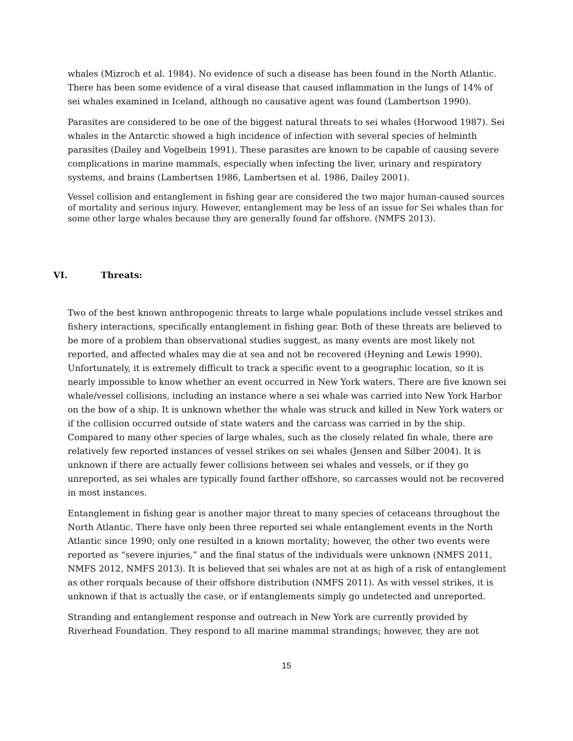whales (Mizroch et al. 1984). No evidence of such a disease has been found in the North Atlantic. There has been some evidence of a viral disease that caused inflammation in the lungs of 14% of sei whales examined in Iceland, although no causative agent was found (Lambertson 1990).
Parasites are considered to be one of the biggest natural threats to sei whales (Horwood 1987). Sei whales in the Antarctic showed a high incidence of infection with several species of helminth parasites (Dailey and Vogelbein 1991). These parasites are known to be capable of causing severe complications in marine mammals, especially when infecting the liver, urinary and respiratory systems, and brains (Lambertsen 1986, Lambertsen et al. 1986, Dailey 2001).
Vessel collision and entanglement in fishing gear are considered the two major human-caused sources of mortality and serious injury. However, entanglement may be less of an issue for Sei whales than for some other large whales because they are generally found far offshore. (NMFS 2013).
VI. Threats:
Two of the best known anthropogenic threats to large whale populations include vessel strikes and fishery interactions, specifically entanglement in fishing gear. Both of these threats are believed to be more of a problem than observational studies suggest, as many events are most likely not reported, and affected whales may die at sea and not be recovered (Heyning and Lewis 1990). Unfortunately, it is extremely difficult to track a specific event to a geographic location, so it is nearly impossible to know whether an event occurred in New York waters. There are five known sei whale/vessel collisions, including an instance where a sei whale was carried into New York Harbor on the bow of a ship. It is unknown whether the whale was struck and killed in New York waters or if the collision occurred outside of state waters and the carcass was carried in by the ship. Compared to many other species of large whales, such as the closely related fin whale, there are relatively few reported instances of vessel strikes on sei whales (Jensen and Silber 2004). It is unknown if there are actually fewer collisions between sei whales and vessels, or if they go unreported, as sei whales are typically found farther offshore, so carcasses would not be recovered in most instances.
Entanglement in fishing gear is another major threat to many species of cetaceans throughout the North Atlantic. There have only been three reported sei whale entanglement events in the North Atlantic since 1990; only one resulted in a known mortality; however, the other two events were reported as “severe injuries,” and the final status of the individuals were unknown (NMFS 2011, NMFS 2012, NMFS 2013). It is believed that sei whales are not at as high of a risk of entanglement as other rorquals because of their offshore distribution (NMFS 2011). As with vessel strikes, it is unknown if that is actually the case, or if entanglements simply go undetected and unreported.
Stranding and entanglement response and outreach in New York are currently provided by Riverhead Foundation. They respond to all marine mammal strandings; however, they are not
15